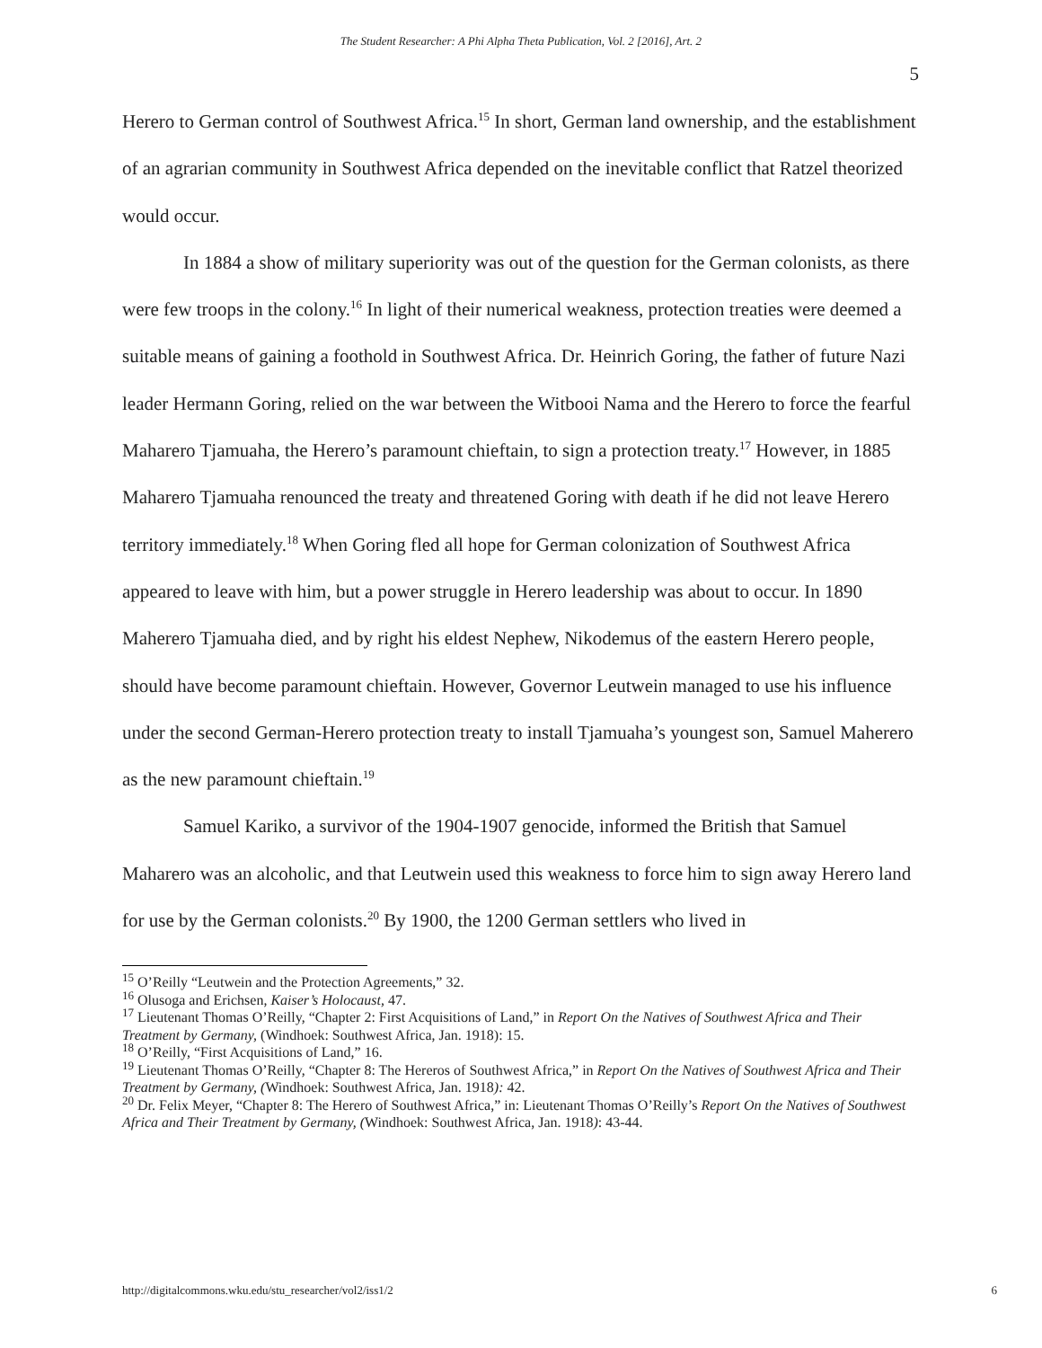The Student Researcher: A Phi Alpha Theta Publication, Vol. 2 [2016], Art. 2
5
Herero to German control of Southwest Africa.<sup>15</sup> In short, German land ownership, and the establishment of an agrarian community in Southwest Africa depended on the inevitable conflict that Ratzel theorized would occur.
In 1884 a show of military superiority was out of the question for the German colonists, as there were few troops in the colony.<sup>16</sup> In light of their numerical weakness, protection treaties were deemed a suitable means of gaining a foothold in Southwest Africa. Dr. Heinrich Goring, the father of future Nazi leader Hermann Goring, relied on the war between the Witbooi Nama and the Herero to force the fearful Maharero Tjamuaha, the Herero’s paramount chieftain, to sign a protection treaty.<sup>17</sup> However, in 1885 Maharero Tjamuaha renounced the treaty and threatened Goring with death if he did not leave Herero territory immediately.<sup>18</sup> When Goring fled all hope for German colonization of Southwest Africa appeared to leave with him, but a power struggle in Herero leadership was about to occur. In 1890 Maherero Tjamuaha died, and by right his eldest Nephew, Nikodemus of the eastern Herero people, should have become paramount chieftain. However, Governor Leutwein managed to use his influence under the second German-Herero protection treaty to install Tjamuaha’s youngest son, Samuel Maherero as the new paramount chieftain.<sup>19</sup>
Samuel Kariko, a survivor of the 1904-1907 genocide, informed the British that Samuel Maharero was an alcoholic, and that Leutwein used this weakness to force him to sign away Herero land for use by the German colonists.<sup>20</sup> By 1900, the 1200 German settlers who lived in
<sup>15</sup> O’Reilly “Leutwein and the Protection Agreements,” 32.
<sup>16</sup> Olusoga and Erichsen, Kaiser’s Holocaust, 47.
<sup>17</sup> Lieutenant Thomas O’Reilly, “Chapter 2: First Acquisitions of Land,” in Report On the Natives of Southwest Africa and Their Treatment by Germany, (Windhoek: Southwest Africa, Jan. 1918): 15.
<sup>18</sup> O’Reilly, “First Acquisitions of Land,” 16.
<sup>19</sup> Lieutenant Thomas O’Reilly, “Chapter 8: The Hereros of Southwest Africa,” in Report On the Natives of Southwest Africa and Their Treatment by Germany, (Windhoek: Southwest Africa, Jan. 1918): 42.
<sup>20</sup> Dr. Felix Meyer, “Chapter 8: The Herero of Southwest Africa,” in: Lieutenant Thomas O’Reilly’s Report On the Natives of Southwest Africa and Their Treatment by Germany, (Windhoek: Southwest Africa, Jan. 1918): 43-44.
http://digitalcommons.wku.edu/stu_researcher/vol2/iss1/2 6